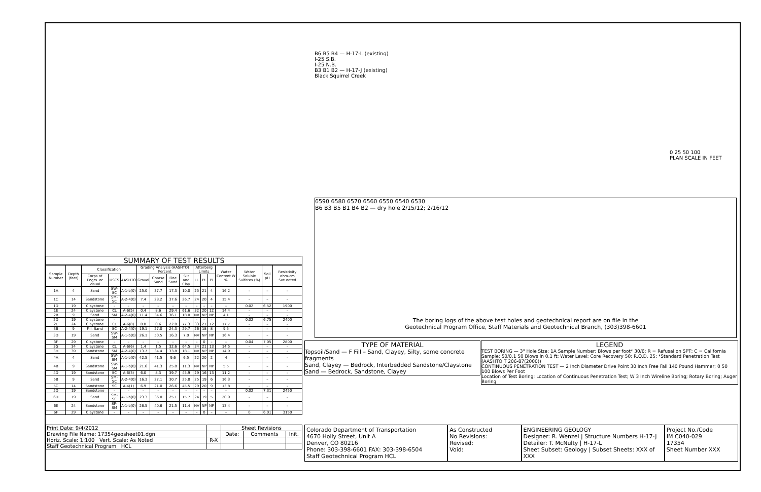B6 B5 B4 — H-17-L (existing)
I-25 S.B.
I-25 N.B.
B3 B1 B2 — H-17-J (existing)
Black Squirrel Creek
0 25 50 100
PLAN SCALE IN FEET
6590 6580 6570 6560 6550 6540 6530
B6 B3 B5 B1 B4 B2 — dry hole 2/15/12; 2/16/12
The boring logs of the above test holes and geotechnical report are on file in the
Geotechnical Program Office, Staff Materials and Geotechnical Branch, (303)398-6601
SUMMARY OF TEST RESULTS
| Sample Number | Depth (feet) | Classification | | | Grading Analysis (AASHTO) Percent | | | | Atterberg Limits | | | Water Content W % | Water Soluble Sulfates (%) | Soil pH | Resistivity ohm-cm Saturated |
| --- | --- | --- | --- | --- | --- | --- | --- | --- | --- | --- | --- | --- | --- | --- | --- |
| | | Corps of Engrs. or Visual | USCS | AASHTO | Gravel | Coarse Sand | Fine Sand | Silt and Clay | LL | PL | PI | | | | |
| 1A | 4 | Sand | SW-SC | A-1-b(0) | 25.0 | 37.7 | 17.3 | 10.0 | 25 | 21 | 4 | 16.2 | – | – | – |
| 1C | 14 | Sandstone | SM-SC | A-2-4(0) | 7.4 | 28.2 | 37.6 | 26.7 | 24 | 20 | 4 | 15.4 | – | – | – |
| 1D | 19 | Claystone | – | – | – | – | – | – | – | – | – | – | 0.02 | 6.52 | 1900 |
| 1E | 24 | Claystone | CL | A-6(5) | 0.4 | 8.6 | 29.4 | 61.6 | 32 | 20 | 12 | 14.4 | – | – | – |
| 2B | 9 | Sand | SM | A-2-4(0) | 11.4 | 34.6 | 36.1 | 18.0 | NV | NP | NP | 4.1 | – | – | – |
| 2D | 19 | Claystone | – | – | – | – | – | – | – | – | – | – | 0.02 | 6.75 | 2400 |
| 2E | 24 | Claystone | CL | A-6(8) | 0.0 | 0.6 | 22.0 | 77.3 | 33 | 21 | 12 | 17.7 | – | – | – |
| 3B | 9 | Fill, Sand | SC | A-2-4(0) | 19.1 | 27.0 | 24.3 | 29.7 | 26 | 18 | 8 | 9.5 | – | – | – |
| 3D | 19 | Sand | SW-SM | A-1-b(0) | 26.1 | 50.5 | 16.3 | 7.0 | NV | NP | NP | 16.4 | – | – | – |
| 3F | 29 | Claystone | – | – | – | – | – | – | – | 0 | – | – | 0.04 | 7.05 | 2800 |
| 3G | 34 | Claystone | CL | A-6(6) | 1.4 | 1.5 | 32.6 | 64.5 | 34 | 21 | 13 | 14.5 | – | – | – |
| 3H | 39 | Sandstone | SM | A-2-4(0) | 13.7 | 34.4 | 33.8 | 18.1 | NV | NP | NP | 14.9 | – | – | – |
| 4A | 4 | Sand | SW-SM | A-1-b(0) | 42.5 | 41.5 | 9.6 | 6.5 | 22 | 20 | 2 | 4 | – | – | – |
| 4B | 9 | Sandstone | SW-SM | A-1-b(0) | 21.6 | 41.3 | 25.8 | 11.3 | NV | NP | NP | 5.5 | – | – | – |
| 4D | 19 | Sandstone | SC | A-6(3) | 6.0 | 8.3 | 39.7 | 45.9 | 29 | 16 | 13 | 11.2 | – | – | – |
| 5B | 9 | Sand | SM-SC | A-2-4(0) | 16.3 | 27.1 | 30.7 | 25.8 | 25 | 19 | 6 | 16.3 | – | – | – |
| 5C | 14 | Sandstone | SC | A-4(1) | 6.9 | 21.0 | 26.6 | 45.5 | 29 | 20 | 9 | 13.8 | – | – | – |
| 5D | 19 | Sandstone | – | – | – | – | – | – | – | – | – | – | 0.02 | 7.31 | 2450 |
| 6D | 19 | Sand | SM-SC | A-1-b(0) | 23.3 | 36.0 | 25.1 | 15.7 | 24 | 19 | 5 | 20.9 | – | – | – |
| 6E | 24 | Sandstone | SP-SM | A-1-b(0) | 26.5 | 40.6 | 21.5 | 11.4 | NV | NP | NP | 13.4 | – | – | – |
| 6F | 29 | Claystone | – | – | – | – | – | – | – | 0 | – | – | 0 | 6.01 | 3150 |
| Print Date: 9/4/2012 | | Sheet Revisions | | |
| Drawing File Name: 17354geosheet01.dgn | | Date: | Comments | Init. |
| Horiz. Scale: 1:100 Vert. Scale: As Noted | R-X | | | |
| Staff Geotechnical Program HCL | | | | |
TYPE OF MATERIAL
Topsoil/Sand — F Fill – Sand, Clayey, Silty, some concrete fragments
Sand, Clayey — Bedrock, Interbedded Sandstone/Claystone
Sand — Bedrock, Sandstone, Clayey
LEGEND
TEST BORING — 3" Hole Size; 1A Sample Number; Blows per foot* 30/6; R = Refusal on SPT; C = California Sample; 50/0.1 50 Blows in 0.1 ft; Water Level; Core Recovery 50; R.Q.D. 25; *Standard Penetration Test (AASHTO T 206-87(2000))
CONTINUOUS PENETRATION TEST — 2 Inch Diameter Drive Point 30 Inch Free Fall 140 Pound Hammer; 0 50 100 Blows Per Foot
Location of Test Boring; Location of Continuous Penetration Test; W 3 Inch Wireline Boring; Rotary Boring; Auger Boring
Colorado Department of Transportation
4670 Holly Street, Unit A
Denver, CO 80216
Phone: 303-398-6601 FAX: 303-398-6504
Staff Geotechnical Program HCL
As Constructed
No Revisions:
Revised:
Void:
ENGINEERING GEOLOGY
Designer: R. Wenzel | Structure Numbers H-17-J
Detailer: T. McNulty | H-17-L
Sheet Subset: Geology | Subset Sheets: XXX of XXX
Project No./Code
IM C040-029
17354
Sheet Number XXX